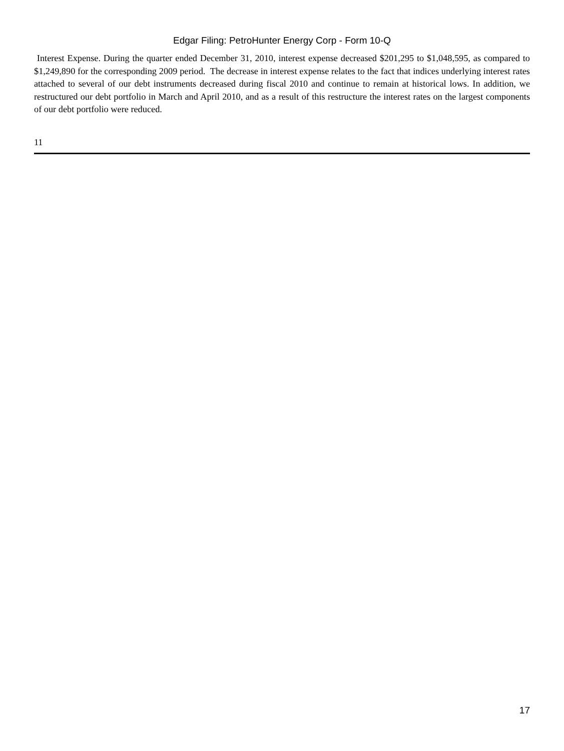Edgar Filing: PetroHunter Energy Corp - Form 10-Q
Interest Expense. During the quarter ended December 31, 2010, interest expense decreased $201,295 to $1,048,595, as compared to $1,249,890 for the corresponding 2009 period. The decrease in interest expense relates to the fact that indices underlying interest rates attached to several of our debt instruments decreased during fiscal 2010 and continue to remain at historical lows. In addition, we restructured our debt portfolio in March and April 2010, and as a result of this restructure the interest rates on the largest components of our debt portfolio were reduced.
11
17